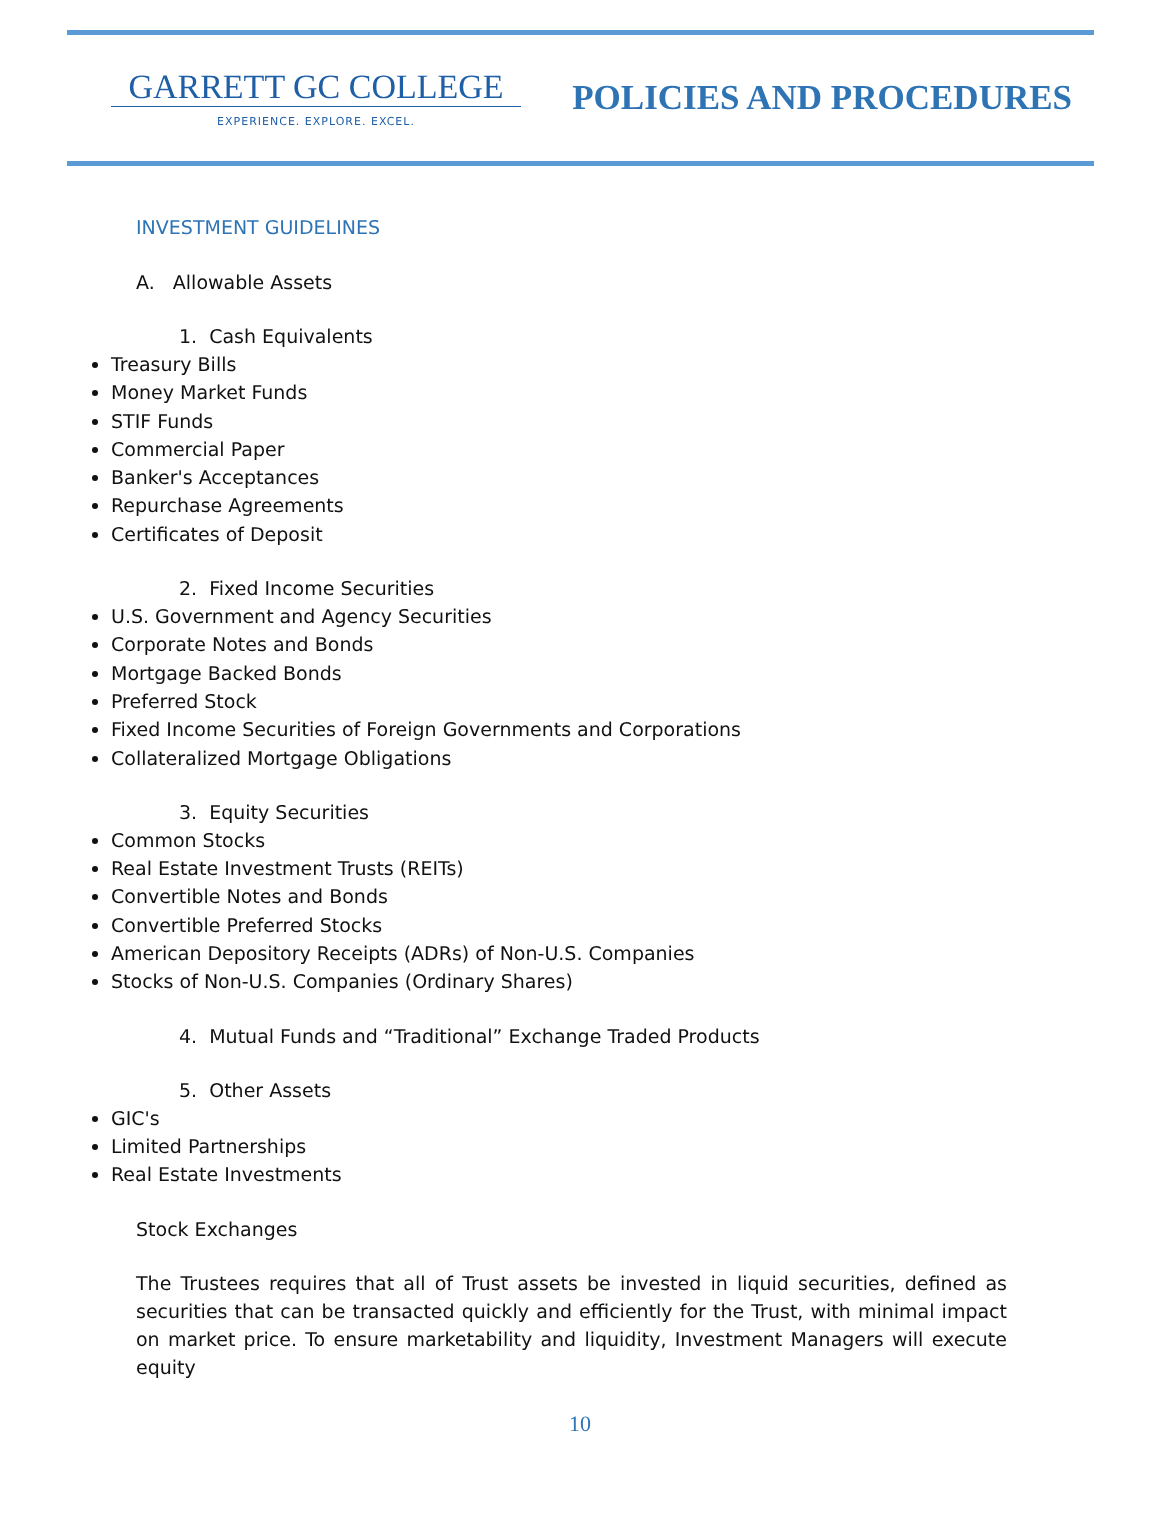GARRETT GC COLLEGE
EXPERIENCE. EXPLORE. EXCEL.
POLICIES AND PROCEDURES
INVESTMENT GUIDELINES
A. Allowable Assets
1. Cash Equivalents
Treasury Bills
Money Market Funds
STIF Funds
Commercial Paper
Banker's Acceptances
Repurchase Agreements
Certificates of Deposit
2. Fixed Income Securities
U.S. Government and Agency Securities
Corporate Notes and Bonds
Mortgage Backed Bonds
Preferred Stock
Fixed Income Securities of Foreign Governments and Corporations
Collateralized Mortgage Obligations
3. Equity Securities
Common Stocks
Real Estate Investment Trusts (REITs)
Convertible Notes and Bonds
Convertible Preferred Stocks
American Depository Receipts (ADRs) of Non-U.S. Companies
Stocks of Non-U.S. Companies (Ordinary Shares)
4. Mutual Funds and “Traditional” Exchange Traded Products
5. Other Assets
GIC's
Limited Partnerships
Real Estate Investments
Stock Exchanges
The Trustees requires that all of Trust assets be invested in liquid securities, defined as securities that can be transacted quickly and efficiently for the Trust, with minimal impact on market price. To ensure marketability and liquidity, Investment Managers will execute equity
10